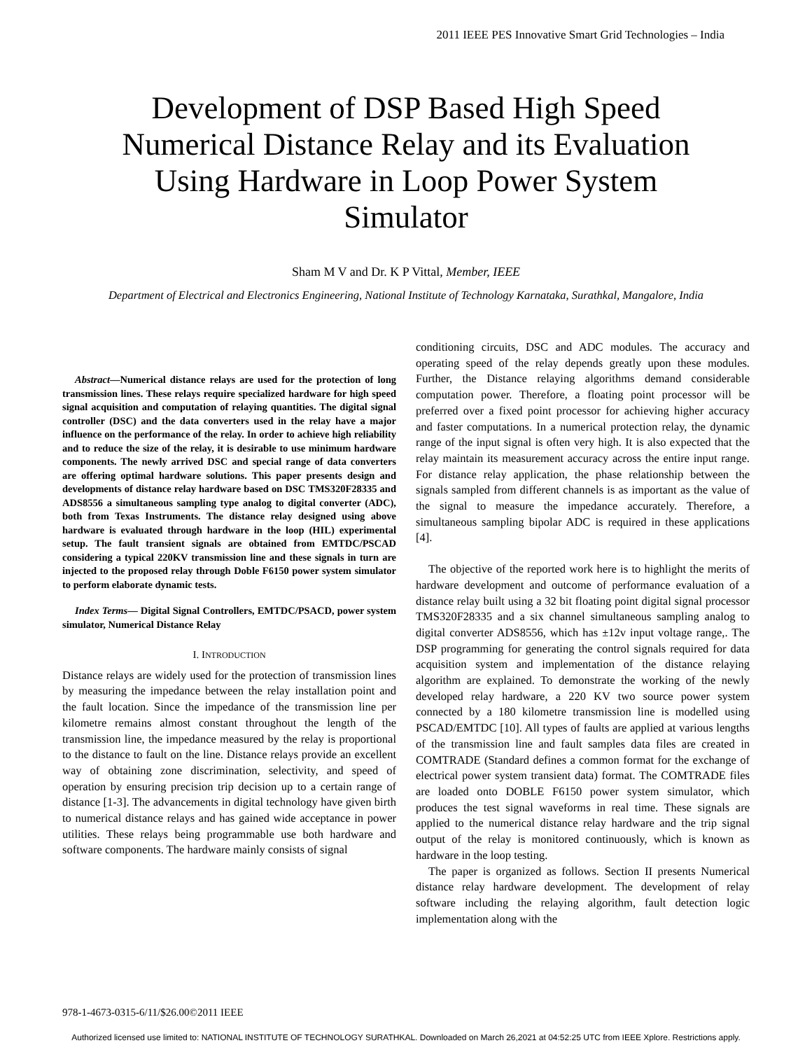2011 IEEE PES Innovative Smart Grid Technologies – India
Development of DSP Based High Speed Numerical Distance Relay and its Evaluation Using Hardware in Loop Power System Simulator
Sham M V and Dr. K P Vittal, Member, IEEE
Department of Electrical and Electronics Engineering, National Institute of Technology Karnataka, Surathkal, Mangalore, India
Abstract—Numerical distance relays are used for the protection of long transmission lines. These relays require specialized hardware for high speed signal acquisition and computation of relaying quantities. The digital signal controller (DSC) and the data converters used in the relay have a major influence on the performance of the relay. In order to achieve high reliability and to reduce the size of the relay, it is desirable to use minimum hardware components. The newly arrived DSC and special range of data converters are offering optimal hardware solutions. This paper presents design and developments of distance relay hardware based on DSC TMS320F28335 and ADS8556 a simultaneous sampling type analog to digital converter (ADC), both from Texas Instruments. The distance relay designed using above hardware is evaluated through hardware in the loop (HIL) experimental setup. The fault transient signals are obtained from EMTDC/PSCAD considering a typical 220KV transmission line and these signals in turn are injected to the proposed relay through Doble F6150 power system simulator to perform elaborate dynamic tests.
Index Terms— Digital Signal Controllers, EMTDC/PSACD, power system simulator, Numerical Distance Relay
I. INTRODUCTION
Distance relays are widely used for the protection of transmission lines by measuring the impedance between the relay installation point and the fault location. Since the impedance of the transmission line per kilometre remains almost constant throughout the length of the transmission line, the impedance measured by the relay is proportional to the distance to fault on the line. Distance relays provide an excellent way of obtaining zone discrimination, selectivity, and speed of operation by ensuring precision trip decision up to a certain range of distance [1-3]. The advancements in digital technology have given birth to numerical distance relays and has gained wide acceptance in power utilities. These relays being programmable use both hardware and software components. The hardware mainly consists of signal
conditioning circuits, DSC and ADC modules. The accuracy and operating speed of the relay depends greatly upon these modules. Further, the Distance relaying algorithms demand considerable computation power. Therefore, a floating point processor will be preferred over a fixed point processor for achieving higher accuracy and faster computations. In a numerical protection relay, the dynamic range of the input signal is often very high. It is also expected that the relay maintain its measurement accuracy across the entire input range. For distance relay application, the phase relationship between the signals sampled from different channels is as important as the value of the signal to measure the impedance accurately. Therefore, a simultaneous sampling bipolar ADC is required in these applications [4].
The objective of the reported work here is to highlight the merits of hardware development and outcome of performance evaluation of a distance relay built using a 32 bit floating point digital signal processor TMS320F28335 and a six channel simultaneous sampling analog to digital converter ADS8556, which has ±12v input voltage range,. The DSP programming for generating the control signals required for data acquisition system and implementation of the distance relaying algorithm are explained. To demonstrate the working of the newly developed relay hardware, a 220 KV two source power system connected by a 180 kilometre transmission line is modelled using PSCAD/EMTDC [10]. All types of faults are applied at various lengths of the transmission line and fault samples data files are created in COMTRADE (Standard defines a common format for the exchange of electrical power system transient data) format. The COMTRADE files are loaded onto DOBLE F6150 power system simulator, which produces the test signal waveforms in real time. These signals are applied to the numerical distance relay hardware and the trip signal output of the relay is monitored continuously, which is known as hardware in the loop testing.
The paper is organized as follows. Section II presents Numerical distance relay hardware development. The development of relay software including the relaying algorithm, fault detection logic implementation along with the
978-1-4673-0315-6/11/$26.00©2011 IEEE
Authorized licensed use limited to: NATIONAL INSTITUTE OF TECHNOLOGY SURATHKAL. Downloaded on March 26,2021 at 04:52:25 UTC from IEEE Xplore. Restrictions apply.